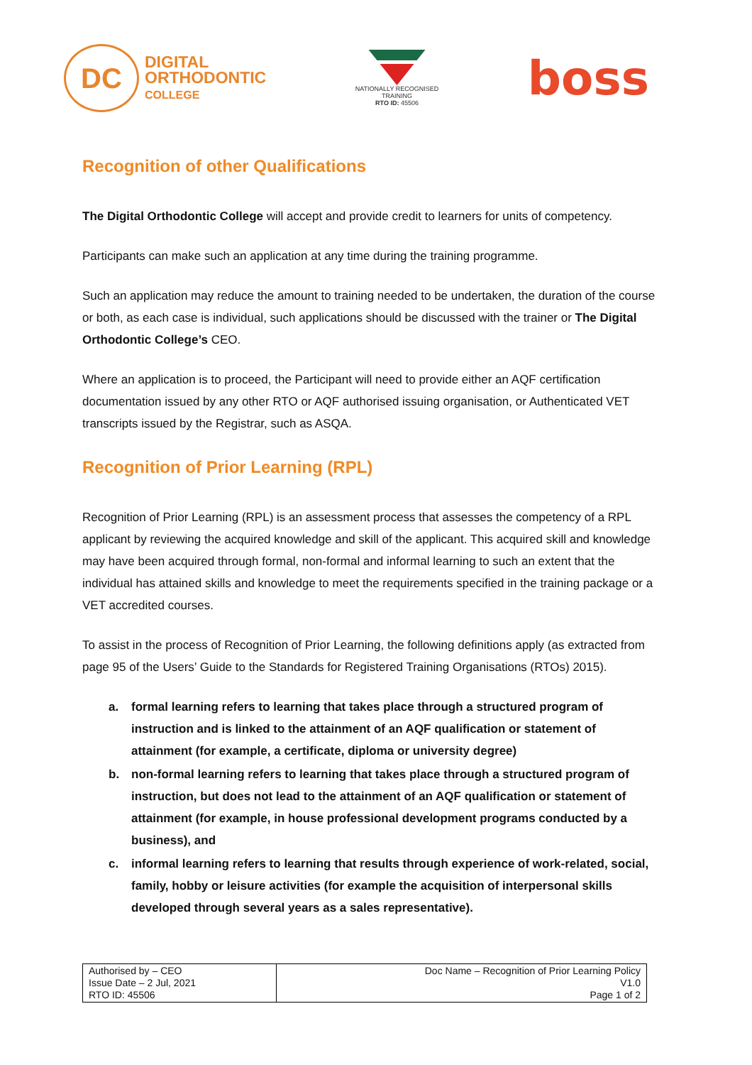DC
DIGITAL
ORTHODONTIC
COLLEGE
NATIONALLY RECOGNISED
TRAINING
RTO ID: 45506
boss
Recognition of other Qualifications
The Digital Orthodontic College will accept and provide credit to learners for units of competency.
Participants can make such an application at any time during the training programme.
Such an application may reduce the amount to training needed to be undertaken, the duration of the course or both, as each case is individual, such applications should be discussed with the trainer or The Digital Orthodontic College’s CEO.
Where an application is to proceed, the Participant will need to provide either an AQF certification documentation issued by any other RTO or AQF authorised issuing organisation, or Authenticated VET transcripts issued by the Registrar, such as ASQA.
Recognition of Prior Learning (RPL)
Recognition of Prior Learning (RPL) is an assessment process that assesses the competency of a RPL applicant by reviewing the acquired knowledge and skill of the applicant. This acquired skill and knowledge may have been acquired through formal, non-formal and informal learning to such an extent that the individual has attained skills and knowledge to meet the requirements specified in the training package or a VET accredited courses.
To assist in the process of Recognition of Prior Learning, the following definitions apply (as extracted from page 95 of the Users’ Guide to the Standards for Registered Training Organisations (RTOs) 2015).
a. formal learning refers to learning that takes place through a structured program of instruction and is linked to the attainment of an AQF qualification or statement of attainment (for example, a certificate, diploma or university degree)
b. non-formal learning refers to learning that takes place through a structured program of instruction, but does not lead to the attainment of an AQF qualification or statement of attainment (for example, in house professional development programs conducted by a business), and
c. informal learning refers to learning that results through experience of work-related, social, family, hobby or leisure activities (for example the acquisition of interpersonal skills developed through several years as a sales representative).
| Authorised by – CEO Issue Date – 2 Jul, 2021 RTO ID: 45506 | Doc Name – Recognition of Prior Learning Policy V1.0 Page 1 of 2 |